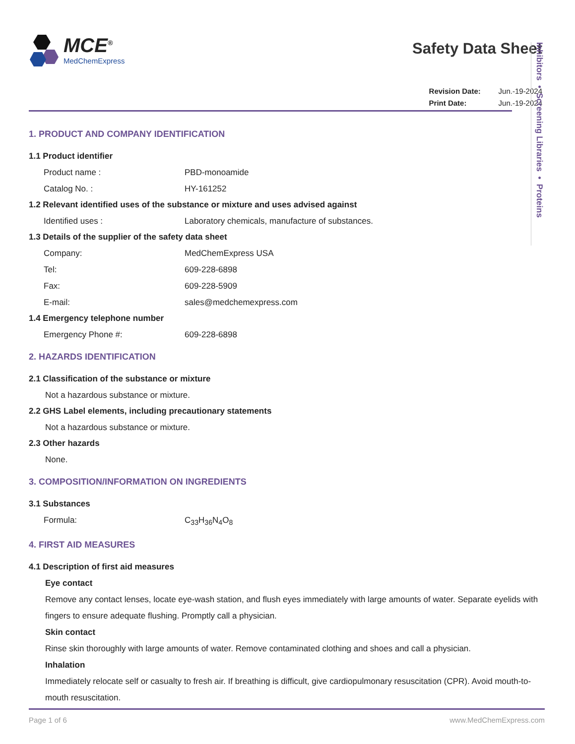MCE<sup>®</sup>
MedChemExpress
Safety Data Sheet
Revision Date: Jun.-19-2024
Print Date: Jun.-19-2024
Inhibitors • Screening Libraries • Proteins
1. PRODUCT AND COMPANY IDENTIFICATION
1.1 Product identifier
Product name : PBD-monoamide
Catalog No. : HY-161252
1.2 Relevant identified uses of the substance or mixture and uses advised against
Identified uses : Laboratory chemicals, manufacture of substances.
1.3 Details of the supplier of the safety data sheet
Company: MedChemExpress USA
Tel: 609-228-6898
Fax: 609-228-5909
E-mail: sales@medchemexpress.com
1.4 Emergency telephone number
Emergency Phone #: 609-228-6898
2. HAZARDS IDENTIFICATION
2.1 Classification of the substance or mixture
Not a hazardous substance or mixture.
2.2 GHS Label elements, including precautionary statements
Not a hazardous substance or mixture.
2.3 Other hazards
None.
3. COMPOSITION/INFORMATION ON INGREDIENTS
3.1 Substances
Formula: C<sub>33</sub>H<sub>36</sub>N<sub>4</sub>O<sub>8</sub>
4. FIRST AID MEASURES
4.1 Description of first aid measures
Eye contact
Remove any contact lenses, locate eye-wash station, and flush eyes immediately with large amounts of water. Separate eyelids with fingers to ensure adequate flushing. Promptly call a physician.
Skin contact
Rinse skin thoroughly with large amounts of water. Remove contaminated clothing and shoes and call a physician.
Inhalation
Immediately relocate self or casualty to fresh air. If breathing is difficult, give cardiopulmonary resuscitation (CPR). Avoid mouth-to-mouth resuscitation.
Page 1 of 6 www.MedChemExpress.com